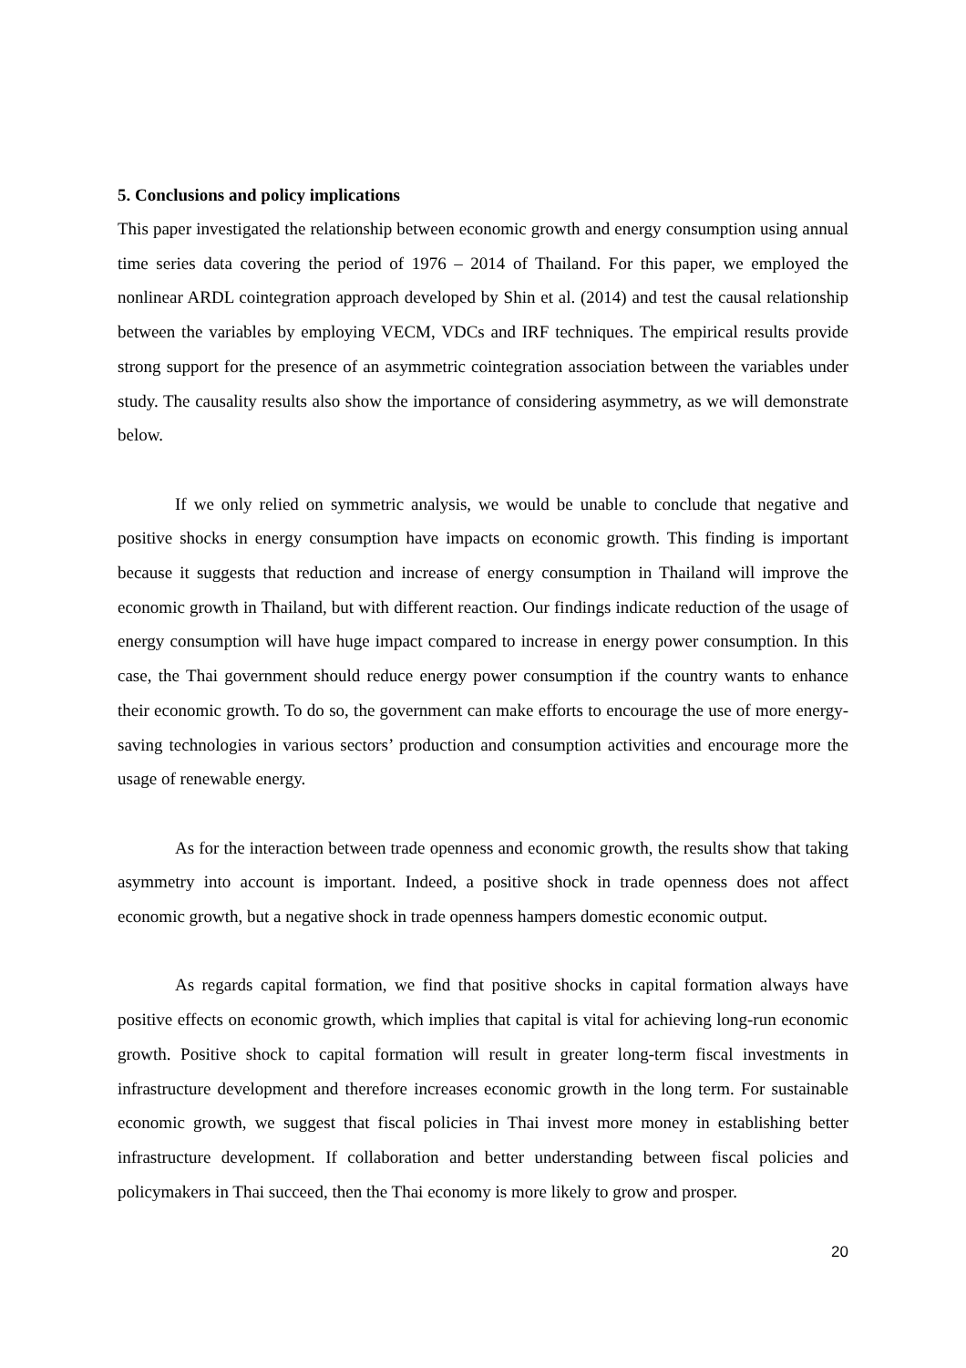5. Conclusions and policy implications
This paper investigated the relationship between economic growth and energy consumption using annual time series data covering the period of 1976 – 2014 of Thailand. For this paper, we employed the nonlinear ARDL cointegration approach developed by Shin et al. (2014) and test the causal relationship between the variables by employing VECM, VDCs and IRF techniques. The empirical results provide strong support for the presence of an asymmetric cointegration association between the variables under study. The causality results also show the importance of considering asymmetry, as we will demonstrate below.
If we only relied on symmetric analysis, we would be unable to conclude that negative and positive shocks in energy consumption have impacts on economic growth. This finding is important because it suggests that reduction and increase of energy consumption in Thailand will improve the economic growth in Thailand, but with different reaction. Our findings indicate reduction of the usage of energy consumption will have huge impact compared to increase in energy power consumption. In this case, the Thai government should reduce energy power consumption if the country wants to enhance their economic growth. To do so, the government can make efforts to encourage the use of more energy-saving technologies in various sectors’ production and consumption activities and encourage more the usage of renewable energy.
As for the interaction between trade openness and economic growth, the results show that taking asymmetry into account is important. Indeed, a positive shock in trade openness does not affect economic growth, but a negative shock in trade openness hampers domestic economic output.
As regards capital formation, we find that positive shocks in capital formation always have positive effects on economic growth, which implies that capital is vital for achieving long-run economic growth. Positive shock to capital formation will result in greater long-term fiscal investments in infrastructure development and therefore increases economic growth in the long term. For sustainable economic growth, we suggest that fiscal policies in Thai invest more money in establishing better infrastructure development. If collaboration and better understanding between fiscal policies and policymakers in Thai succeed, then the Thai economy is more likely to grow and prosper.
20